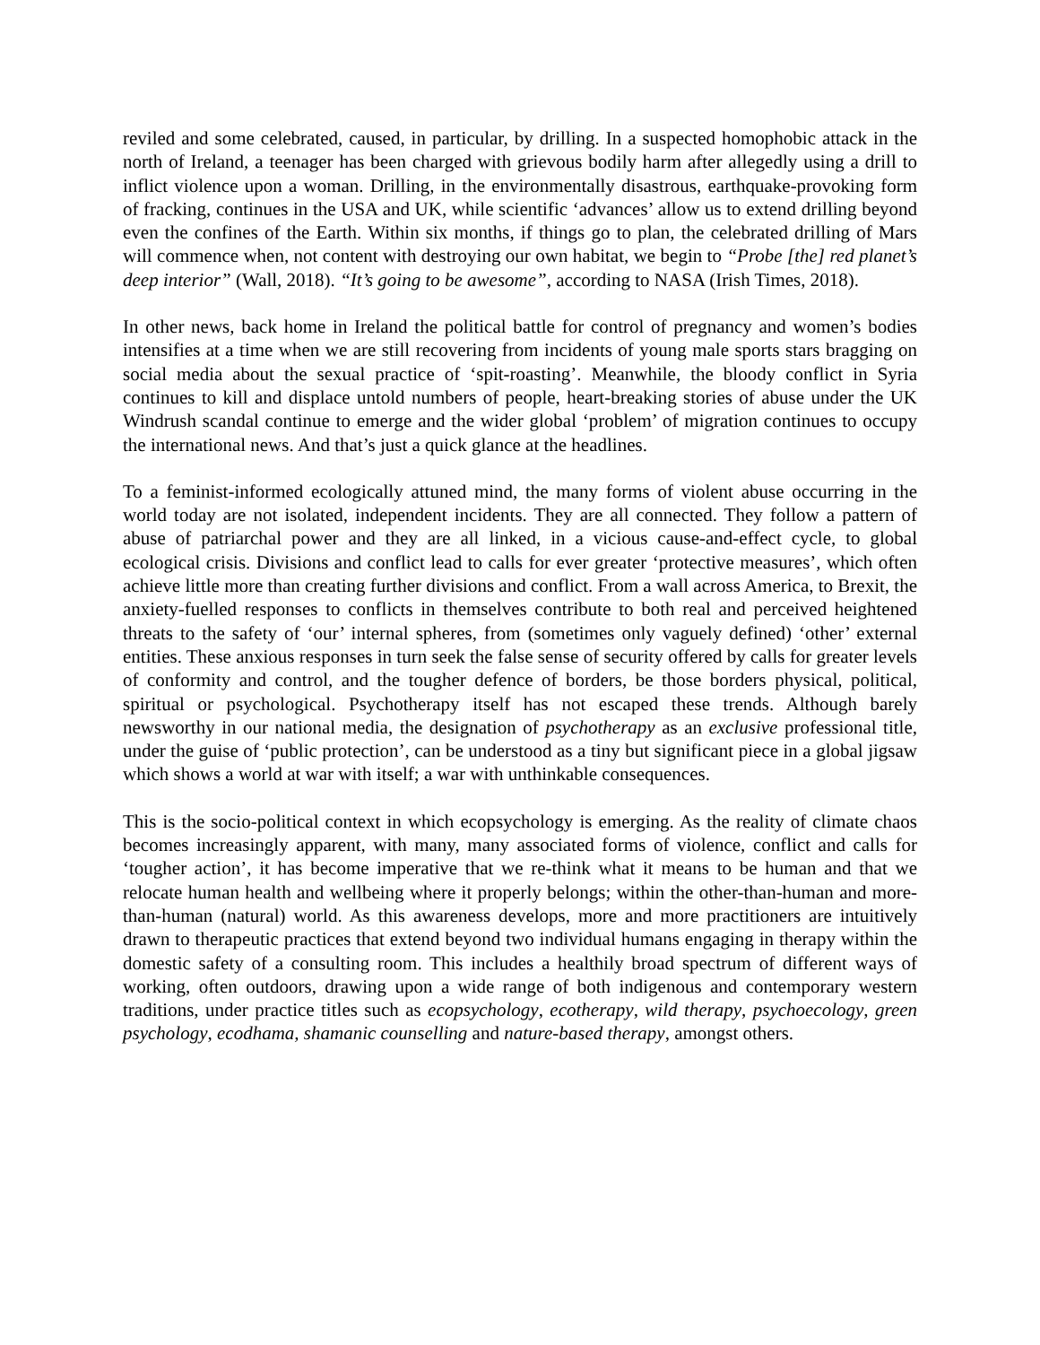reviled and some celebrated, caused, in particular, by drilling. In a suspected homophobic attack in the north of Ireland, a teenager has been charged with grievous bodily harm after allegedly using a drill to inflict violence upon a woman. Drilling, in the environmentally disastrous, earthquake-provoking form of fracking, continues in the USA and UK, while scientific ‘advances’ allow us to extend drilling beyond even the confines of the Earth. Within six months, if things go to plan, the celebrated drilling of Mars will commence when, not content with destroying our own habitat, we begin to “Probe [the] red planet’s deep interior” (Wall, 2018). “It’s going to be awesome”, according to NASA (Irish Times, 2018).
In other news, back home in Ireland the political battle for control of pregnancy and women’s bodies intensifies at a time when we are still recovering from incidents of young male sports stars bragging on social media about the sexual practice of ‘spit-roasting’. Meanwhile, the bloody conflict in Syria continues to kill and displace untold numbers of people, heart-breaking stories of abuse under the UK Windrush scandal continue to emerge and the wider global ‘problem’ of migration continues to occupy the international news. And that’s just a quick glance at the headlines.
To a feminist-informed ecologically attuned mind, the many forms of violent abuse occurring in the world today are not isolated, independent incidents. They are all connected. They follow a pattern of abuse of patriarchal power and they are all linked, in a vicious cause-and-effect cycle, to global ecological crisis. Divisions and conflict lead to calls for ever greater ‘protective measures’, which often achieve little more than creating further divisions and conflict. From a wall across America, to Brexit, the anxiety-fuelled responses to conflicts in themselves contribute to both real and perceived heightened threats to the safety of ‘our’ internal spheres, from (sometimes only vaguely defined) ‘other’ external entities. These anxious responses in turn seek the false sense of security offered by calls for greater levels of conformity and control, and the tougher defence of borders, be those borders physical, political, spiritual or psychological. Psychotherapy itself has not escaped these trends. Although barely newsworthy in our national media, the designation of psychotherapy as an exclusive professional title, under the guise of ‘public protection’, can be understood as a tiny but significant piece in a global jigsaw which shows a world at war with itself; a war with unthinkable consequences.
This is the socio-political context in which ecopsychology is emerging. As the reality of climate chaos becomes increasingly apparent, with many, many associated forms of violence, conflict and calls for ‘tougher action’, it has become imperative that we re-think what it means to be human and that we relocate human health and wellbeing where it properly belongs; within the other-than-human and more-than-human (natural) world. As this awareness develops, more and more practitioners are intuitively drawn to therapeutic practices that extend beyond two individual humans engaging in therapy within the domestic safety of a consulting room. This includes a healthily broad spectrum of different ways of working, often outdoors, drawing upon a wide range of both indigenous and contemporary western traditions, under practice titles such as ecopsychology, ecotherapy, wild therapy, psychoecology, green psychology, ecodhama, shamanic counselling and nature-based therapy, amongst others.